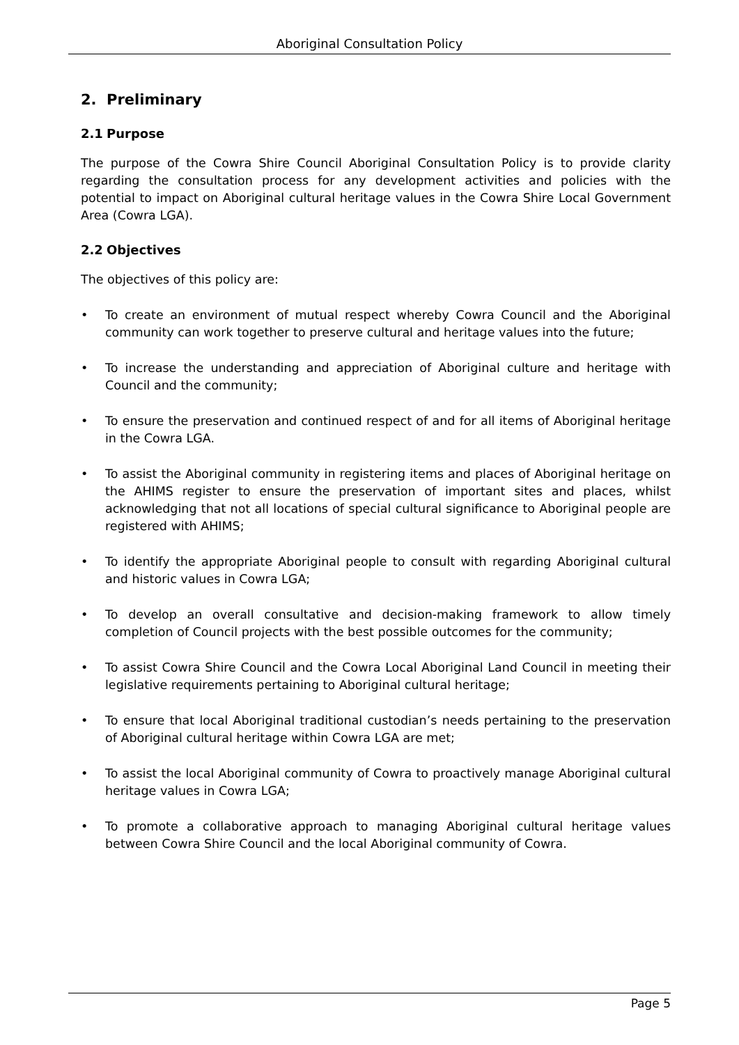Aboriginal Consultation Policy
2. Preliminary
2.1 Purpose
The purpose of the Cowra Shire Council Aboriginal Consultation Policy is to provide clarity regarding the consultation process for any development activities and policies with the potential to impact on Aboriginal cultural heritage values in the Cowra Shire Local Government Area (Cowra LGA).
2.2 Objectives
The objectives of this policy are:
• To create an environment of mutual respect whereby Cowra Council and the Aboriginal community can work together to preserve cultural and heritage values into the future;
• To increase the understanding and appreciation of Aboriginal culture and heritage with Council and the community;
• To ensure the preservation and continued respect of and for all items of Aboriginal heritage in the Cowra LGA.
• To assist the Aboriginal community in registering items and places of Aboriginal heritage on the AHIMS register to ensure the preservation of important sites and places, whilst acknowledging that not all locations of special cultural significance to Aboriginal people are registered with AHIMS;
• To identify the appropriate Aboriginal people to consult with regarding Aboriginal cultural and historic values in Cowra LGA;
• To develop an overall consultative and decision-making framework to allow timely completion of Council projects with the best possible outcomes for the community;
• To assist Cowra Shire Council and the Cowra Local Aboriginal Land Council in meeting their legislative requirements pertaining to Aboriginal cultural heritage;
• To ensure that local Aboriginal traditional custodian’s needs pertaining to the preservation of Aboriginal cultural heritage within Cowra LGA are met;
• To assist the local Aboriginal community of Cowra to proactively manage Aboriginal cultural heritage values in Cowra LGA;
• To promote a collaborative approach to managing Aboriginal cultural heritage values between Cowra Shire Council and the local Aboriginal community of Cowra.
Page 5